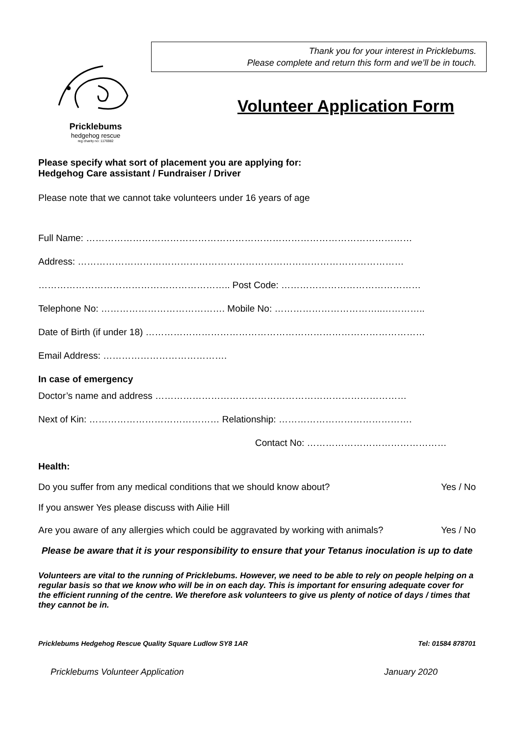Pricklebums
hedgehog rescue
reg charity no: 1176982
Thank you for your interest in Pricklebums.
Please complete and return this form and we’ll be in touch.
Volunteer Application Form
Please specify what sort of placement you are applying for:
Hedgehog Care assistant / Fundraiser / Driver
Please note that we cannot take volunteers under 16 years of age
Full Name: ……………………………………………………………………………………………
Address: ……………………………………………………………………………………………
…………………………………………………….. Post Code: ………………………………………
Telephone No: …………………………………. Mobile No: ……………………………..…………..
Date of Birth (if under 18) ………………………………………………………………………………
Email Address: ………………………………….
In case of emergency
Doctor’s name and address ………………………………………………………………………
Next of Kin: …………………………………… Relationship: …………………………………….
Contact No: ………………………………………
Health:
Do you suffer from any medical conditions that we should know about? Yes / No
If you answer Yes please discuss with Ailie Hill
Are you aware of any allergies which could be aggravated by working with animals? Yes / No
Please be aware that it is your responsibility to ensure that your Tetanus inoculation is up to date
Volunteers are vital to the running of Pricklebums. However, we need to be able to rely on people helping on a regular basis so that we know who will be in on each day. This is important for ensuring adequate cover for the efficient running of the centre. We therefore ask volunteers to give us plenty of notice of days / times that they cannot be in.
Pricklebums Hedgehog Rescue Quality Square Ludlow SY8 1AR Tel: 01584 878701
Pricklebums Volunteer Application January 2020